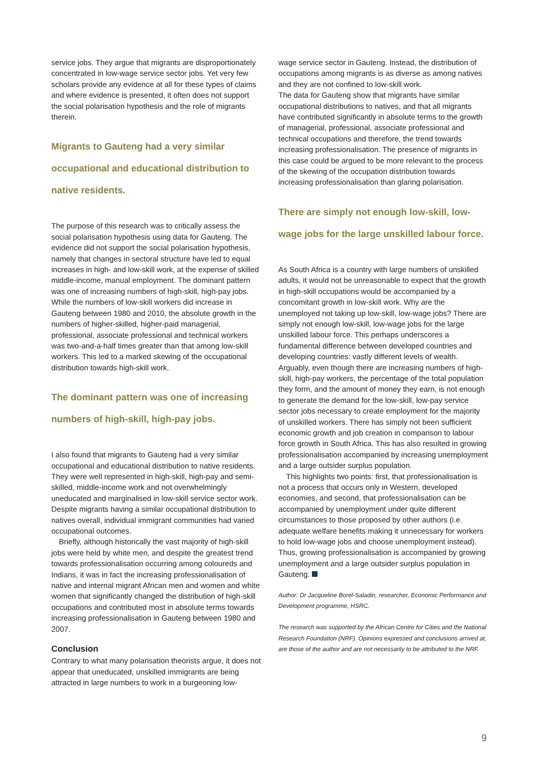service jobs. They argue that migrants are disproportionately concentrated in low-wage service sector jobs. Yet very few scholars provide any evidence at all for these types of claims and where evidence is presented, it often does not support the social polarisation hypothesis and the role of migrants therein.
Migrants to Gauteng had a very similar occupational and educational distribution to native residents.
The purpose of this research was to critically assess the social polarisation hypothesis using data for Gauteng. The evidence did not support the social polarisation hypothesis, namely that changes in sectoral structure have led to equal increases in high- and low-skill work, at the expense of skilled middle-income, manual employment. The dominant pattern was one of increasing numbers of high-skill, high-pay jobs. While the numbers of low-skill workers did increase in Gauteng between 1980 and 2010, the absolute growth in the numbers of higher-skilled, higher-paid managerial, professional, associate professional and technical workers was two-and-a-half times greater than that among low-skill workers. This led to a marked skewing of the occupational distribution towards high-skill work.
The dominant pattern was one of increasing numbers of high-skill, high-pay jobs.
I also found that migrants to Gauteng had a very similar occupational and educational distribution to native residents. They were well represented in high-skill, high-pay and semi-skilled, middle-income work and not overwhelmingly uneducated and marginalised in low-skill service sector work. Despite migrants having a similar occupational distribution to natives overall, individual immigrant communities had varied occupational outcomes.
Briefly, although historically the vast majority of high-skill jobs were held by white men, and despite the greatest trend towards professionalisation occurring among coloureds and Indians, it was in fact the increasing professionalisation of native and internal migrant African men and women and white women that significantly changed the distribution of high-skill occupations and contributed most in absolute terms towards increasing professionalisation in Gauteng between 1980 and 2007.
Conclusion
Contrary to what many polarisation theorists argue, it does not appear that uneducated, unskilled immigrants are being attracted in large numbers to work in a burgeoning low-
wage service sector in Gauteng. Instead, the distribution of occupations among migrants is as diverse as among natives and they are not confined to low-skill work.
The data for Gauteng show that migrants have similar occupational distributions to natives, and that all migrants have contributed significantly in absolute terms to the growth of managerial, professional, associate professional and technical occupations and therefore, the trend towards increasing professionalisation. The presence of migrants in this case could be argued to be more relevant to the process of the skewing of the occupation distribution towards increasing professionalisation than glaring polarisation.
There are simply not enough low-skill, low-wage jobs for the large unskilled labour force.
As South Africa is a country with large numbers of unskilled adults, it would not be unreasonable to expect that the growth in high-skill occupations would be accompanied by a concomitant growth in low-skill work. Why are the unemployed not taking up low-skill, low-wage jobs? There are simply not enough low-skill, low-wage jobs for the large unskilled labour force. This perhaps underscores a fundamental difference between developed countries and developing countries: vastly different levels of wealth. Arguably, even though there are increasing numbers of high-skill, high-pay workers, the percentage of the total population they form, and the amount of money they earn, is not enough to generate the demand for the low-skill, low-pay service sector jobs necessary to create employment for the majority of unskilled workers. There has simply not been sufficient economic growth and job creation in comparison to labour force growth in South Africa. This has also resulted in growing professionalisation accompanied by increasing unemployment and a large outsider surplus population.
This highlights two points: first, that professionalisation is not a process that occurs only in Western, developed economies, and second, that professionalisation can be accompanied by unemployment under quite different circumstances to those proposed by other authors (i.e. adequate welfare benefits making it unnecessary for workers to hold low-wage jobs and choose unemployment instead). Thus, growing professionalisation is accompanied by growing unemployment and a large outsider surplus population in Gauteng.
Author: Dr Jacqueline Borel-Saladin, researcher, Economic Performance and Development programme, HSRC.
The research was supported by the African Centre for Cities and the National Research Foundation (NRF). Opinions expressed and conclusions arrived at, are those of the author and are not necessarily to be attributed to the NRF.
9